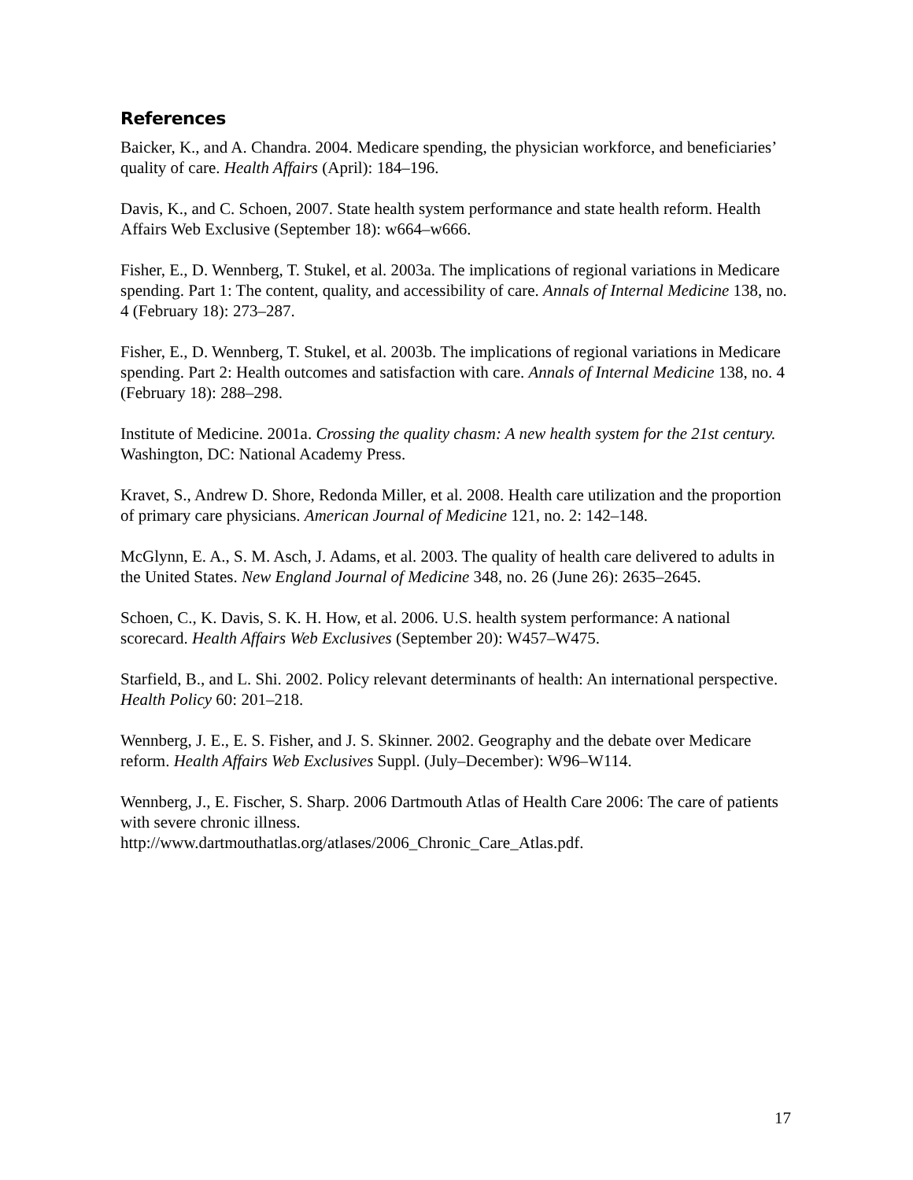References
Baicker, K., and A. Chandra. 2004. Medicare spending, the physician workforce, and beneficiaries’ quality of care. Health Affairs (April): 184–196.
Davis, K., and C. Schoen, 2007. State health system performance and state health reform. Health Affairs Web Exclusive (September 18): w664–w666.
Fisher, E., D. Wennberg, T. Stukel, et al. 2003a. The implications of regional variations in Medicare spending. Part 1: The content, quality, and accessibility of care. Annals of Internal Medicine 138, no. 4 (February 18): 273–287.
Fisher, E., D. Wennberg, T. Stukel, et al. 2003b. The implications of regional variations in Medicare spending. Part 2: Health outcomes and satisfaction with care. Annals of Internal Medicine 138, no. 4 (February 18): 288–298.
Institute of Medicine. 2001a. Crossing the quality chasm: A new health system for the 21st century. Washington, DC: National Academy Press.
Kravet, S., Andrew D. Shore, Redonda Miller, et al. 2008. Health care utilization and the proportion of primary care physicians. American Journal of Medicine 121, no. 2: 142–148.
McGlynn, E. A., S. M. Asch, J. Adams, et al. 2003. The quality of health care delivered to adults in the United States. New England Journal of Medicine 348, no. 26 (June 26): 2635–2645.
Schoen, C., K. Davis, S. K. H. How, et al. 2006. U.S. health system performance: A national scorecard. Health Affairs Web Exclusives (September 20): W457–W475.
Starfield, B., and L. Shi. 2002. Policy relevant determinants of health: An international perspective. Health Policy 60: 201–218.
Wennberg, J. E., E. S. Fisher, and J. S. Skinner. 2002. Geography and the debate over Medicare reform. Health Affairs Web Exclusives Suppl. (July–December): W96–W114.
Wennberg, J., E. Fischer, S. Sharp. 2006 Dartmouth Atlas of Health Care 2006: The care of patients with severe chronic illness.
http://www.dartmouthatlas.org/atlases/2006_Chronic_Care_Atlas.pdf.
17